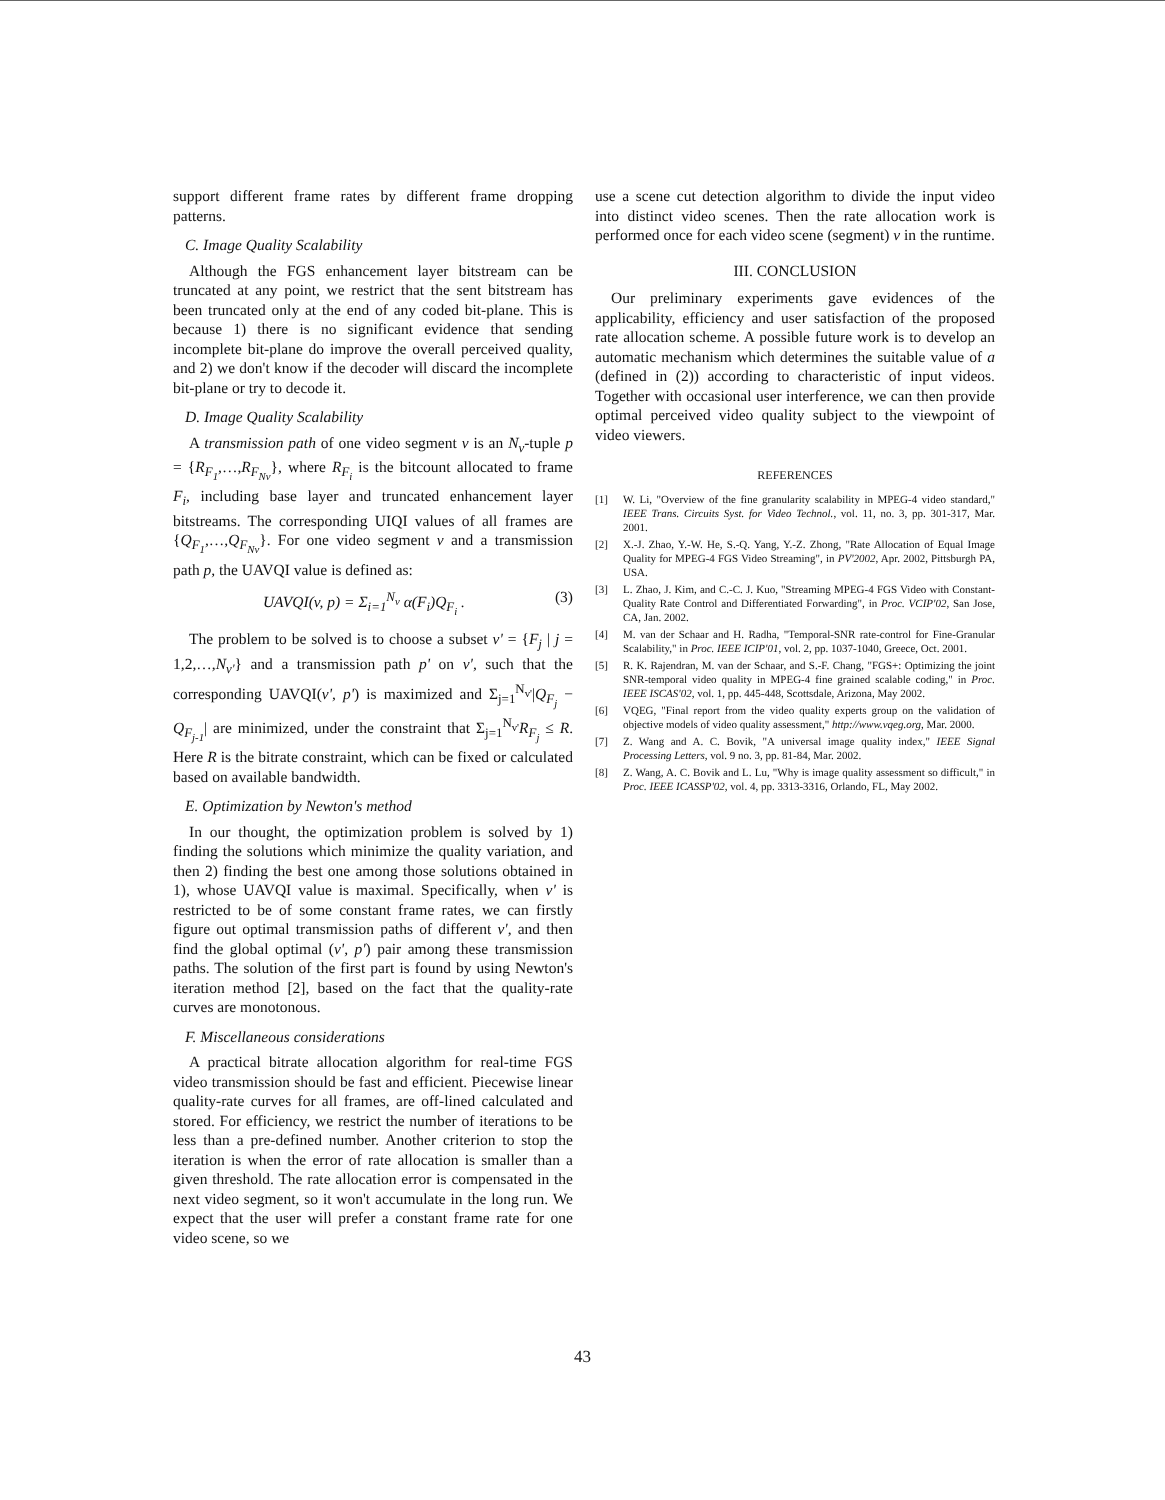support different frame rates by different frame dropping patterns.
C. Image Quality Scalability
Although the FGS enhancement layer bitstream can be truncated at any point, we restrict that the sent bitstream has been truncated only at the end of any coded bit-plane. This is because 1) there is no significant evidence that sending incomplete bit-plane do improve the overall perceived quality, and 2) we don't know if the decoder will discard the incomplete bit-plane or try to decode it.
D. Image Quality Scalability
A transmission path of one video segment v is an N<sub>v</sub>-tuple p = {R<sub>F<sub>1</sub></sub>,…,R<sub>F<sub>Nv</sub></sub>}, where R<sub>F<sub>i</sub></sub> is the bitcount allocated to frame F<sub>i</sub>, including base layer and truncated enhancement layer bitstreams. The corresponding UIQI values of all frames are {Q<sub>F<sub>1</sub></sub>,…,Q<sub>F<sub>Nv</sub></sub>}. For one video segment v and a transmission path p, the UAVQI value is defined as:
UAVQI(v, p) = Σ<sub>i=1</sub><sup>N<sub>v</sub></sup> α(F<sub>i</sub>)Q<sub>F<sub>i</sub></sub> . (3)
The problem to be solved is to choose a subset v' = {F<sub>j</sub> | j = 1,2,…,N<sub>v'</sub>} and a transmission path p' on v', such that the corresponding UAVQI(v', p') is maximized and Σ<sub>j=1</sub><sup>N<sub>v'</sub></sup>|Q<sub>F<sub>j</sub></sub> − Q<sub>F<sub>j-1</sub></sub>| are minimized, under the constraint that Σ<sub>j=1</sub><sup>N<sub>v'</sub></sup>R<sub>F<sub>j</sub></sub> ≤ R. Here R is the bitrate constraint, which can be fixed or calculated based on available bandwidth.
E. Optimization by Newton's method
In our thought, the optimization problem is solved by 1) finding the solutions which minimize the quality variation, and then 2) finding the best one among those solutions obtained in 1), whose UAVQI value is maximal. Specifically, when v' is restricted to be of some constant frame rates, we can firstly figure out optimal transmission paths of different v', and then find the global optimal (v', p') pair among these transmission paths. The solution of the first part is found by using Newton's iteration method [2], based on the fact that the quality-rate curves are monotonous.
F. Miscellaneous considerations
A practical bitrate allocation algorithm for real-time FGS video transmission should be fast and efficient. Piecewise linear quality-rate curves for all frames, are off-lined calculated and stored. For efficiency, we restrict the number of iterations to be less than a pre-defined number. Another criterion to stop the iteration is when the error of rate allocation is smaller than a given threshold. The rate allocation error is compensated in the next video segment, so it won't accumulate in the long run. We expect that the user will prefer a constant frame rate for one video scene, so we
use a scene cut detection algorithm to divide the input video into distinct video scenes. Then the rate allocation work is performed once for each video scene (segment) v in the runtime.
III. CONCLUSION
Our preliminary experiments gave evidences of the applicability, efficiency and user satisfaction of the proposed rate allocation scheme. A possible future work is to develop an automatic mechanism which determines the suitable value of a (defined in (2)) according to characteristic of input videos. Together with occasional user interference, we can then provide optimal perceived video quality subject to the viewpoint of video viewers.
REFERENCES
[1] W. Li, "Overview of the fine granularity scalability in MPEG-4 video standard," IEEE Trans. Circuits Syst. for Video Technol., vol. 11, no. 3, pp. 301-317, Mar. 2001.
[2] X.-J. Zhao, Y.-W. He, S.-Q. Yang, Y.-Z. Zhong, "Rate Allocation of Equal Image Quality for MPEG-4 FGS Video Streaming", in PV'2002, Apr. 2002, Pittsburgh PA, USA.
[3] L. Zhao, J. Kim, and C.-C. J. Kuo, "Streaming MPEG-4 FGS Video with Constant-Quality Rate Control and Differentiated Forwarding", in Proc. VCIP'02, San Jose, CA, Jan. 2002.
[4] M. van der Schaar and H. Radha, "Temporal-SNR rate-control for Fine-Granular Scalability," in Proc. IEEE ICIP'01, vol. 2, pp. 1037-1040, Greece, Oct. 2001.
[5] R. K. Rajendran, M. van der Schaar, and S.-F. Chang, "FGS+: Optimizing the joint SNR-temporal video quality in MPEG-4 fine grained scalable coding," in Proc. IEEE ISCAS'02, vol. 1, pp. 445-448, Scottsdale, Arizona, May 2002.
[6] VQEG, "Final report from the video quality experts group on the validation of objective models of video quality assessment," http://www.vqeg.org, Mar. 2000.
[7] Z. Wang and A. C. Bovik, "A universal image quality index," IEEE Signal Processing Letters, vol. 9 no. 3, pp. 81-84, Mar. 2002.
[8] Z. Wang, A. C. Bovik and L. Lu, "Why is image quality assessment so difficult," in Proc. IEEE ICASSP'02, vol. 4, pp. 3313-3316, Orlando, FL, May 2002.
43